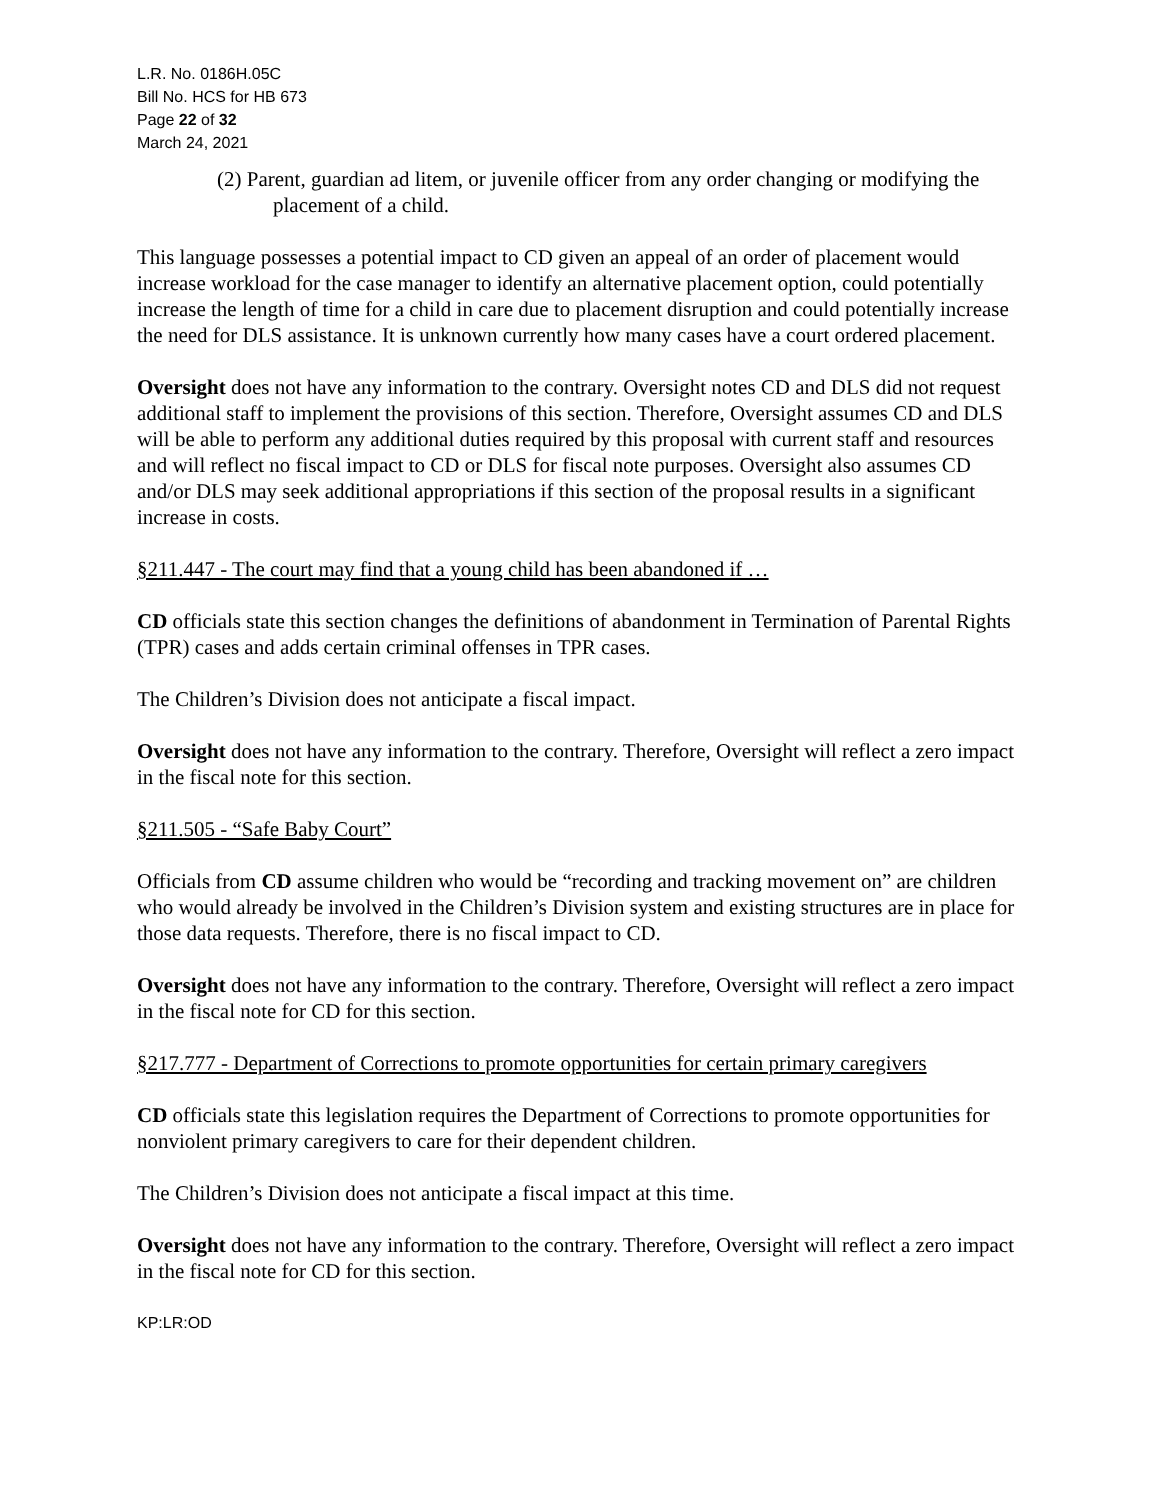L.R. No. 0186H.05C
Bill No. HCS for HB 673
Page 22 of 32
March 24, 2021
(2) Parent, guardian ad litem, or juvenile officer from any order changing or modifying the placement of a child.
This language possesses a potential impact to CD given an appeal of an order of placement would increase workload for the case manager to identify an alternative placement option, could potentially increase the length of time for a child in care due to placement disruption and could potentially increase the need for DLS assistance. It is unknown currently how many cases have a court ordered placement.
Oversight does not have any information to the contrary. Oversight notes CD and DLS did not request additional staff to implement the provisions of this section. Therefore, Oversight assumes CD and DLS will be able to perform any additional duties required by this proposal with current staff and resources and will reflect no fiscal impact to CD or DLS for fiscal note purposes. Oversight also assumes CD and/or DLS may seek additional appropriations if this section of the proposal results in a significant increase in costs.
§211.447 - The court may find that a young child has been abandoned if …
CD officials state this section changes the definitions of abandonment in Termination of Parental Rights (TPR) cases and adds certain criminal offenses in TPR cases.
The Children’s Division does not anticipate a fiscal impact.
Oversight does not have any information to the contrary. Therefore, Oversight will reflect a zero impact in the fiscal note for this section.
§211.505 - “Safe Baby Court”
Officials from CD assume children who would be “recording and tracking movement on” are children who would already be involved in the Children’s Division system and existing structures are in place for those data requests. Therefore, there is no fiscal impact to CD.
Oversight does not have any information to the contrary. Therefore, Oversight will reflect a zero impact in the fiscal note for CD for this section.
§217.777 - Department of Corrections to promote opportunities for certain primary caregivers
CD officials state this legislation requires the Department of Corrections to promote opportunities for nonviolent primary caregivers to care for their dependent children.
The Children’s Division does not anticipate a fiscal impact at this time.
Oversight does not have any information to the contrary. Therefore, Oversight will reflect a zero impact in the fiscal note for CD for this section.
KP:LR:OD